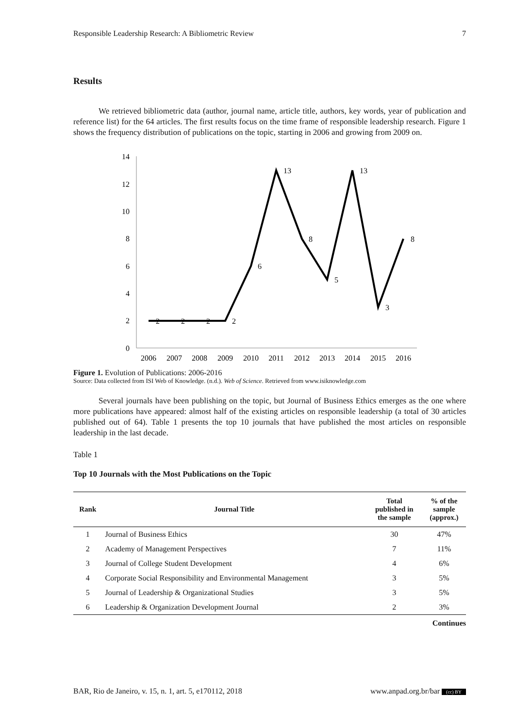Responsible Leadership Research: A Bibliometric Review 7
Results
We retrieved bibliometric data (author, journal name, article title, authors, key words, year of publication and reference list) for the 64 articles. The first results focus on the time frame of responsible leadership research. Figure 1 shows the frequency distribution of publications on the topic, starting in 2006 and growing from 2009 on.
14
12
10
8
6
4
2
0
2
2
2
2
6
13
8
5
13
3
8
2006
2007
2008
2009
2010
2011
2012
2013
2014
2015
2016
Figure 1. Evolution of Publications: 2006-2016
Source: Data collected from ISI Web of Knowledge. (n.d.). Web of Science. Retrieved from www.isiknowledge.com
Several journals have been publishing on the topic, but Journal of Business Ethics emerges as the one where more publications have appeared: almost half of the existing articles on responsible leadership (a total of 30 articles published out of 64). Table 1 presents the top 10 journals that have published the most articles on responsible leadership in the last decade.
Table 1
Top 10 Journals with the Most Publications on the Topic
| Rank | Journal Title | Total published in the sample | % of the sample (approx.) |
| --- | --- | --- | --- |
| 1 | Journal of Business Ethics | 30 | 47% |
| 2 | Academy of Management Perspectives | 7 | 11% |
| 3 | Journal of College Student Development | 4 | 6% |
| 4 | Corporate Social Responsibility and Environmental Management | 3 | 5% |
| 5 | Journal of Leadership & Organizational Studies | 3 | 5% |
| 6 | Leadership & Organization Development Journal | 2 | 3% |
Continues
BAR, Rio de Janeiro, v. 15, n. 1, art. 5, e170112, 2018 www.anpad.org.br/bar (cc) BY